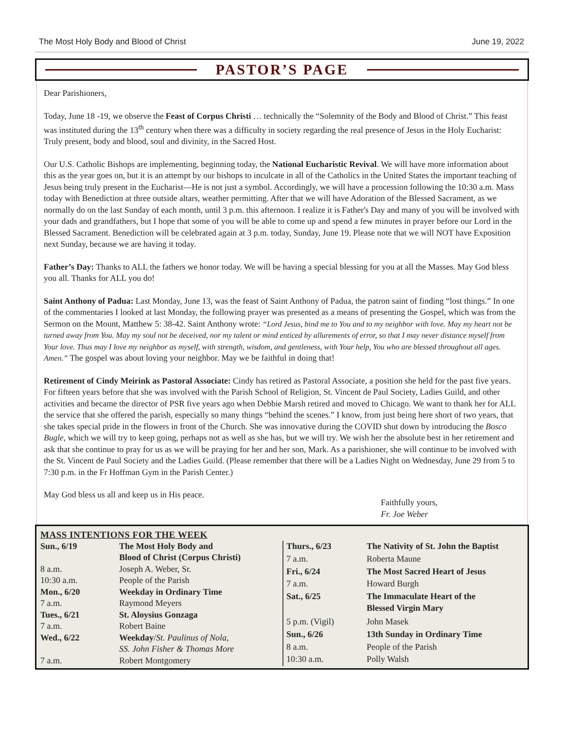The Most Holy Body and Blood of Christ June 19, 2022
PASTOR’S PAGE
Dear Parishioners,
Today, June 18 -19, we observe the Feast of Corpus Christi … technically the “Solemnity of the Body and Blood of Christ.” This feast was instituted during the 13<sup>th</sup> century when there was a difficulty in society regarding the real presence of Jesus in the Holy Eucharist: Truly present, body and blood, soul and divinity, in the Sacred Host.
Our U.S. Catholic Bishops are implementing, beginning today, the National Eucharistic Revival. We will have more information about this as the year goes on, but it is an attempt by our bishops to inculcate in all of the Catholics in the United States the important teaching of Jesus being truly present in the Eucharist—He is not just a symbol. Accordingly, we will have a procession following the 10:30 a.m. Mass today with Benediction at three outside altars, weather permitting. After that we will have Adoration of the Blessed Sacrament, as we normally do on the last Sunday of each month, until 3 p.m. this afternoon. I realize it is Father's Day and many of you will be involved with your dads and grandfathers, but I hope that some of you will be able to come up and spend a few minutes in prayer before our Lord in the Blessed Sacrament. Benediction will be celebrated again at 3 p.m. today, Sunday, June 19. Please note that we will NOT have Exposition next Sunday, because we are having it today.
Father’s Day: Thanks to ALL the fathers we honor today. We will be having a special blessing for you at all the Masses. May God bless you all. Thanks for ALL you do!
Saint Anthony of Padua: Last Monday, June 13, was the feast of Saint Anthony of Padua, the patron saint of finding “lost things.” In one of the commentaries I looked at last Monday, the following prayer was presented as a means of presenting the Gospel, which was from the Sermon on the Mount, Matthew 5: 38-42. Saint Anthony wrote: “Lord Jesus, bind me to You and to my neighbor with love. May my heart not be turned away from You. May my soul not be deceived, nor my talent or mind enticed by allurements of error, so that I may never distance myself from Your love. Thus may I love my neighbor as myself, with strength, wisdom, and gentleness, with Your help, You who are blessed throughout all ages. Amen.” The gospel was about loving your neighbor. May we be faithful in doing that!
Retirement of Cindy Meirink as Pastoral Associate: Cindy has retired as Pastoral Associate, a position she held for the past five years. For fifteen years before that she was involved with the Parish School of Religion, St. Vincent de Paul Society, Ladies Guild, and other activities and became the director of PSR five years ago when Debbie Marsh retired and moved to Chicago. We want to thank her for ALL the service that she offered the parish, especially so many things “behind the scenes.” I know, from just being here short of two years, that she takes special pride in the flowers in front of the Church. She was innovative during the COVID shut down by introducing the Bosco Bugle, which we will try to keep going, perhaps not as well as she has, but we will try. We wish her the absolute best in her retirement and ask that she continue to pray for us as we will be praying for her and her son, Mark. As a parishioner, she will continue to be involved with the St. Vincent de Paul Society and the Ladies Guild. (Please remember that there will be a Ladies Night on Wednesday, June 29 from 5 to 7:30 p.m. in the Fr Hoffman Gym in the Parish Center.)
May God bless us all and keep us in His peace.
Faithfully yours,
Fr. Joe Weber
MASS INTENTIONS FOR THE WEEK
| Sun., 6/19 | The Most Holy Body and Blood of Christ (Corpus Christi) |
| 8 a.m. | Joseph A. Weber, Sr. |
| 10:30 a.m. | People of the Parish |
| Mon., 6/20 | Weekday in Ordinary Time |
| 7 a.m. | Raymond Meyers |
| Tues., 6/21 | St. Aloysius Gonzaga |
| 7 a.m. | Robert Baine |
| Wed., 6/22 | Weekday / St. Paulinus of Nola, SS. John Fisher & Thomas More |
| 7 a.m. | Robert Montgomery |
| Thurs., 6/23 | The Nativity of St. John the Baptist |
| 7 a.m. | Roberta Maune |
| Fri., 6/24 | The Most Sacred Heart of Jesus |
| 7 a.m. | Howard Burgh |
| Sat., 6/25 | The Immaculate Heart of the Blessed Virgin Mary |
| 5 p.m. (Vigil) | John Masek |
| Sun., 6/26 | 13th Sunday in Ordinary Time |
| 8 a.m. | People of the Parish |
| 10:30 a.m. | Polly Walsh |